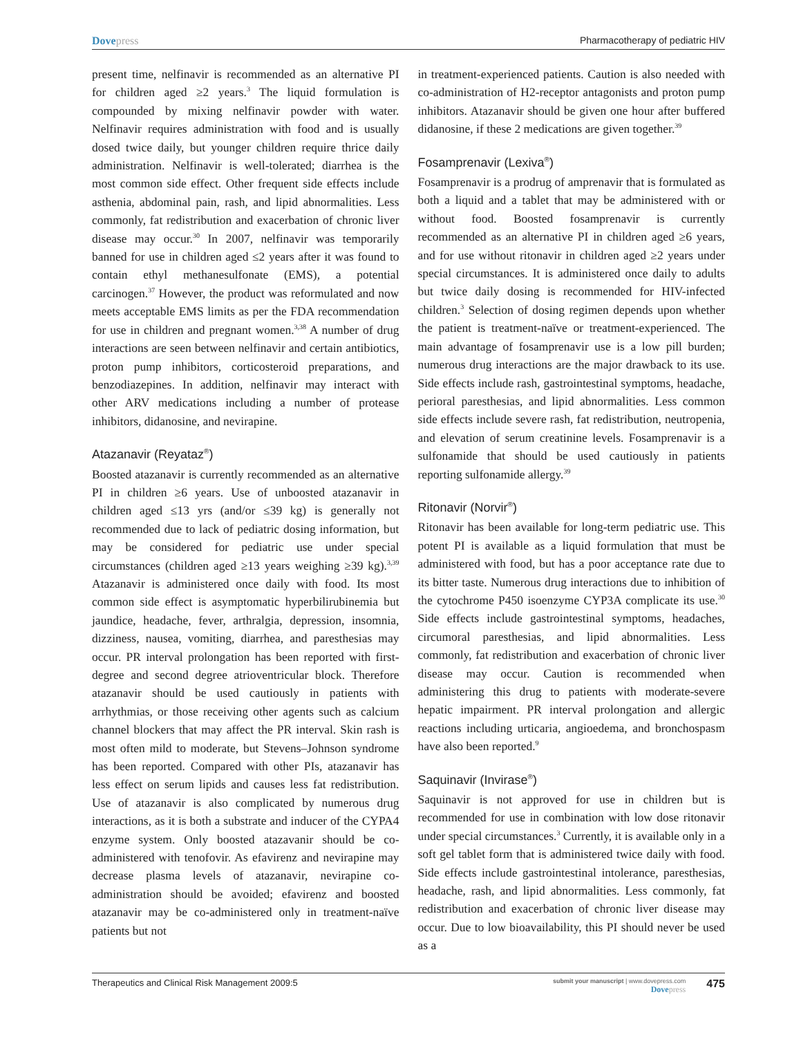Dovepress Pharmacotherapy of pediatric HIV
present time, nelfinavir is recommended as an alternative PI for children aged ≥2 years.<sup>3</sup> The liquid formulation is compounded by mixing nelfinavir powder with water. Nelfinavir requires administration with food and is usually dosed twice daily, but younger children require thrice daily administration. Nelfinavir is well-tolerated; diarrhea is the most common side effect. Other frequent side effects include asthenia, abdominal pain, rash, and lipid abnormalities. Less commonly, fat redistribution and exacerbation of chronic liver disease may occur.<sup>30</sup> In 2007, nelfinavir was temporarily banned for use in children aged ≤2 years after it was found to contain ethyl methanesulfonate (EMS), a potential carcinogen.<sup>37</sup> However, the product was reformulated and now meets acceptable EMS limits as per the FDA recommendation for use in children and pregnant women.<sup>3,38</sup> A number of drug interactions are seen between nelfinavir and certain antibiotics, proton pump inhibitors, corticosteroid preparations, and benzodiazepines. In addition, nelfinavir may interact with other ARV medications including a number of protease inhibitors, didanosine, and nevirapine.
Atazanavir (Reyataz<sup>®</sup>)
Boosted atazanavir is currently recommended as an alternative PI in children ≥6 years. Use of unboosted atazanavir in children aged ≤13 yrs (and/or ≤39 kg) is generally not recommended due to lack of pediatric dosing information, but may be considered for pediatric use under special circumstances (children aged ≥13 years weighing ≥39 kg).<sup>3,39</sup> Atazanavir is administered once daily with food. Its most common side effect is asymptomatic hyperbilirubinemia but jaundice, headache, fever, arthralgia, depression, insomnia, dizziness, nausea, vomiting, diarrhea, and paresthesias may occur. PR interval prolongation has been reported with first-degree and second degree atrioventricular block. Therefore atazanavir should be used cautiously in patients with arrhythmias, or those receiving other agents such as calcium channel blockers that may affect the PR interval. Skin rash is most often mild to moderate, but Stevens–Johnson syndrome has been reported. Compared with other PIs, atazanavir has less effect on serum lipids and causes less fat redistribution. Use of atazanavir is also complicated by numerous drug interactions, as it is both a substrate and inducer of the CYPA4 enzyme system. Only boosted atazavanir should be co-administered with tenofovir. As efavirenz and nevirapine may decrease plasma levels of atazanavir, nevirapine co-administration should be avoided; efavirenz and boosted atazanavir may be co-administered only in treatment-naïve patients but not
in treatment-experienced patients. Caution is also needed with co-administration of H2-receptor antagonists and proton pump inhibitors. Atazanavir should be given one hour after buffered didanosine, if these 2 medications are given together.<sup>39</sup>
Fosamprenavir (Lexiva<sup>®</sup>)
Fosamprenavir is a prodrug of amprenavir that is formulated as both a liquid and a tablet that may be administered with or without food. Boosted fosamprenavir is currently recommended as an alternative PI in children aged ≥6 years, and for use without ritonavir in children aged ≥2 years under special circumstances. It is administered once daily to adults but twice daily dosing is recommended for HIV-infected children.<sup>3</sup> Selection of dosing regimen depends upon whether the patient is treatment-naïve or treatment-experienced. The main advantage of fosamprenavir use is a low pill burden; numerous drug interactions are the major drawback to its use. Side effects include rash, gastrointestinal symptoms, headache, perioral paresthesias, and lipid abnormalities. Less common side effects include severe rash, fat redistribution, neutropenia, and elevation of serum creatinine levels. Fosamprenavir is a sulfonamide that should be used cautiously in patients reporting sulfonamide allergy.<sup>39</sup>
Ritonavir (Norvir<sup>®</sup>)
Ritonavir has been available for long-term pediatric use. This potent PI is available as a liquid formulation that must be administered with food, but has a poor acceptance rate due to its bitter taste. Numerous drug interactions due to inhibition of the cytochrome P450 isoenzyme CYP3A complicate its use.<sup>30</sup> Side effects include gastrointestinal symptoms, headaches, circumoral paresthesias, and lipid abnormalities. Less commonly, fat redistribution and exacerbation of chronic liver disease may occur. Caution is recommended when administering this drug to patients with moderate-severe hepatic impairment. PR interval prolongation and allergic reactions including urticaria, angioedema, and bronchospasm have also been reported.<sup>9</sup>
Saquinavir (Invirase<sup>®</sup>)
Saquinavir is not approved for use in children but is recommended for use in combination with low dose ritonavir under special circumstances.<sup>3</sup> Currently, it is available only in a soft gel tablet form that is administered twice daily with food. Side effects include gastrointestinal intolerance, paresthesias, headache, rash, and lipid abnormalities. Less commonly, fat redistribution and exacerbation of chronic liver disease may occur. Due to low bioavailability, this PI should never be used as a
Therapeutics and Clinical Risk Management 2009:5
submit your manuscript | www.dovepress.com
Dove press
475